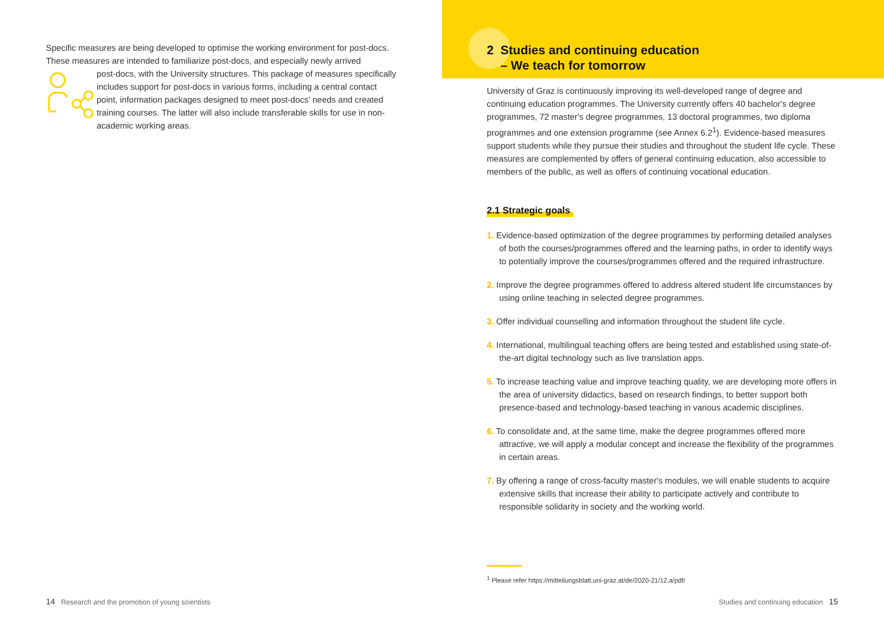Specific measures are being developed to optimise the working environment for post-docs. These measures are intended to familiarize post-docs, and especially newly arrived
post-docs, with the University structures. This package of measures specifically includes support for post-docs in various forms, including a central contact point, information packages designed to meet post-docs' needs and created training courses. The latter will also include transferable skills for use in non-academic working areas.
2 Studies and continuing education
– We teach for tomorrow
University of Graz is continuously improving its well-developed range of degree and continuing education programmes. The University currently offers 40 bachelor's degree programmes, 72 master's degree programmes, 13 doctoral programmes, two diploma programmes and one extension programme (see Annex 6.2<sup>1</sup>). Evidence-based measures support students while they pursue their studies and throughout the student life cycle. These measures are complemented by offers of general continuing education, also accessible to members of the public, as well as offers of continuing vocational education.
2.1 Strategic goals
1. Evidence-based optimization of the degree programmes by performing detailed analyses of both the courses/programmes offered and the learning paths, in order to identify ways to potentially improve the courses/programmes offered and the required infrastructure.
2. Improve the degree programmes offered to address altered student life circumstances by using online teaching in selected degree programmes.
3. Offer individual counselling and information throughout the student life cycle.
4. International, multilingual teaching offers are being tested and established using state-of-the-art digital technology such as live translation apps.
5. To increase teaching value and improve teaching quality, we are developing more offers in the area of university didactics, based on research findings, to better support both presence-based and technology-based teaching in various academic disciplines.
6. To consolidate and, at the same time, make the degree programmes offered more attractive, we will apply a modular concept and increase the flexibility of the programmes in certain areas.
7. By offering a range of cross-faculty master's modules, we will enable students to acquire extensive skills that increase their ability to participate actively and contribute to responsible solidarity in society and the working world.
<sup>1</sup> Please refer https://mitteilungsblatt.uni-graz.at/de/2020-21/12.a/pdf/
14 Research and the promotion of young scientists
Studies and continuing education 15